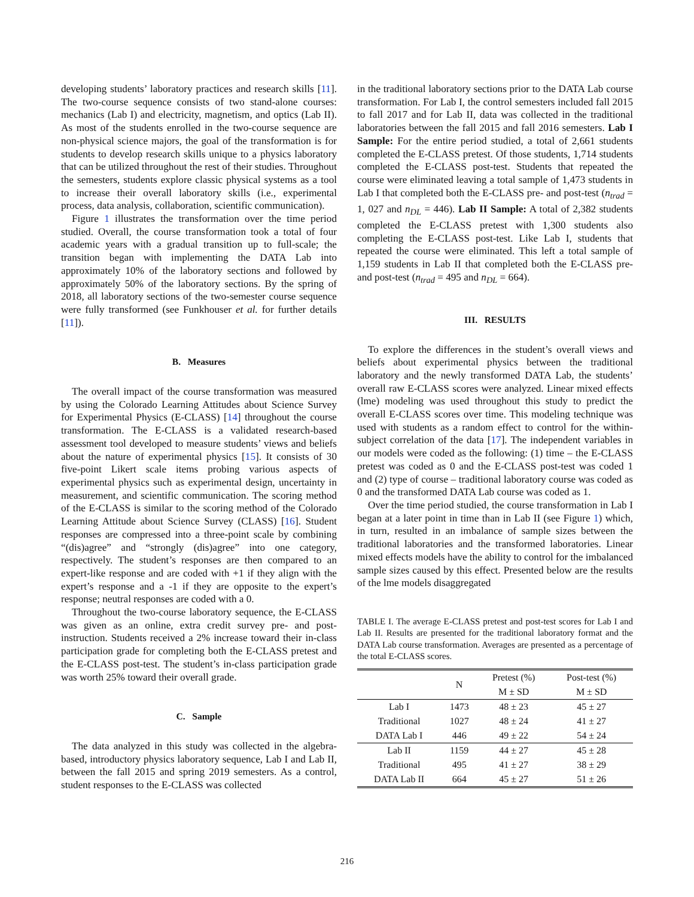developing students’ laboratory practices and research skills [11]. The two-course sequence consists of two stand-alone courses: mechanics (Lab I) and electricity, magnetism, and optics (Lab II). As most of the students enrolled in the two-course sequence are non-physical science majors, the goal of the transformation is for students to develop research skills unique to a physics laboratory that can be utilized throughout the rest of their studies. Throughout the semesters, students explore classic physical systems as a tool to increase their overall laboratory skills (i.e., experimental process, data analysis, collaboration, scientific communication).
Figure 1 illustrates the transformation over the time period studied. Overall, the course transformation took a total of four academic years with a gradual transition up to full-scale; the transition began with implementing the DATA Lab into approximately 10% of the laboratory sections and followed by approximately 50% of the laboratory sections. By the spring of 2018, all laboratory sections of the two-semester course sequence were fully transformed (see Funkhouser et al. for further details [11]).
B. Measures
The overall impact of the course transformation was measured by using the Colorado Learning Attitudes about Science Survey for Experimental Physics (E-CLASS) [14] throughout the course transformation. The E-CLASS is a validated research-based assessment tool developed to measure students’ views and beliefs about the nature of experimental physics [15]. It consists of 30 five-point Likert scale items probing various aspects of experimental physics such as experimental design, uncertainty in measurement, and scientific communication. The scoring method of the E-CLASS is similar to the scoring method of the Colorado Learning Attitude about Science Survey (CLASS) [16]. Student responses are compressed into a three-point scale by combining “(dis)agree” and “strongly (dis)agree” into one category, respectively. The student’s responses are then compared to an expert-like response and are coded with +1 if they align with the expert’s response and a -1 if they are opposite to the expert’s response; neutral responses are coded with a 0.
Throughout the two-course laboratory sequence, the E-CLASS was given as an online, extra credit survey pre- and post-instruction. Students received a 2% increase toward their in-class participation grade for completing both the E-CLASS pretest and the E-CLASS post-test. The student’s in-class participation grade was worth 25% toward their overall grade.
C. Sample
The data analyzed in this study was collected in the algebra-based, introductory physics laboratory sequence, Lab I and Lab II, between the fall 2015 and spring 2019 semesters. As a control, student responses to the E-CLASS was collected
in the traditional laboratory sections prior to the DATA Lab course transformation. For Lab I, the control semesters included fall 2015 to fall 2017 and for Lab II, data was collected in the traditional laboratories between the fall 2015 and fall 2016 semesters. Lab I Sample: For the entire period studied, a total of 2,661 students completed the E-CLASS pretest. Of those students, 1,714 students completed the E-CLASS post-test. Students that repeated the course were eliminated leaving a total sample of 1,473 students in Lab I that completed both the E-CLASS pre- and post-test (n<sub>trad</sub> = 1, 027 and n<sub>DL</sub> = 446). Lab II Sample: A total of 2,382 students completed the E-CLASS pretest with 1,300 students also completing the E-CLASS post-test. Like Lab I, students that repeated the course were eliminated. This left a total sample of 1,159 students in Lab II that completed both the E-CLASS pre- and post-test (n<sub>trad</sub> = 495 and n<sub>DL</sub> = 664).
III. RESULTS
To explore the differences in the student’s overall views and beliefs about experimental physics between the traditional laboratory and the newly transformed DATA Lab, the students’ overall raw E-CLASS scores were analyzed. Linear mixed effects (lme) modeling was used throughout this study to predict the overall E-CLASS scores over time. This modeling technique was used with students as a random effect to control for the within-subject correlation of the data [17]. The independent variables in our models were coded as the following: (1) time – the E-CLASS pretest was coded as 0 and the E-CLASS post-test was coded 1 and (2) type of course – traditional laboratory course was coded as 0 and the transformed DATA Lab course was coded as 1.
Over the time period studied, the course transformation in Lab I began at a later point in time than in Lab II (see Figure 1) which, in turn, resulted in an imbalance of sample sizes between the traditional laboratories and the transformed laboratories. Linear mixed effects models have the ability to control for the imbalanced sample sizes caused by this effect. Presented below are the results of the lme models disaggregated
TABLE I. The average E-CLASS pretest and post-test scores for Lab I and Lab II. Results are presented for the traditional laboratory format and the DATA Lab course transformation. Averages are presented as a percentage of the total E-CLASS scores.
| | N | Pretest (%) | Post-test (%) |
| --- | --- | --- | --- |
| | | M ± SD | M ± SD |
| Lab I | 1473 | 48 ± 23 | 45 ± 27 |
| Traditional | 1027 | 48 ± 24 | 41 ± 27 |
| DATA Lab I | 446 | 49 ± 22 | 54 ± 24 |
| Lab II | 1159 | 44 ± 27 | 45 ± 28 |
| Traditional | 495 | 41 ± 27 | 38 ± 29 |
| DATA Lab II | 664 | 45 ± 27 | 51 ± 26 |
216